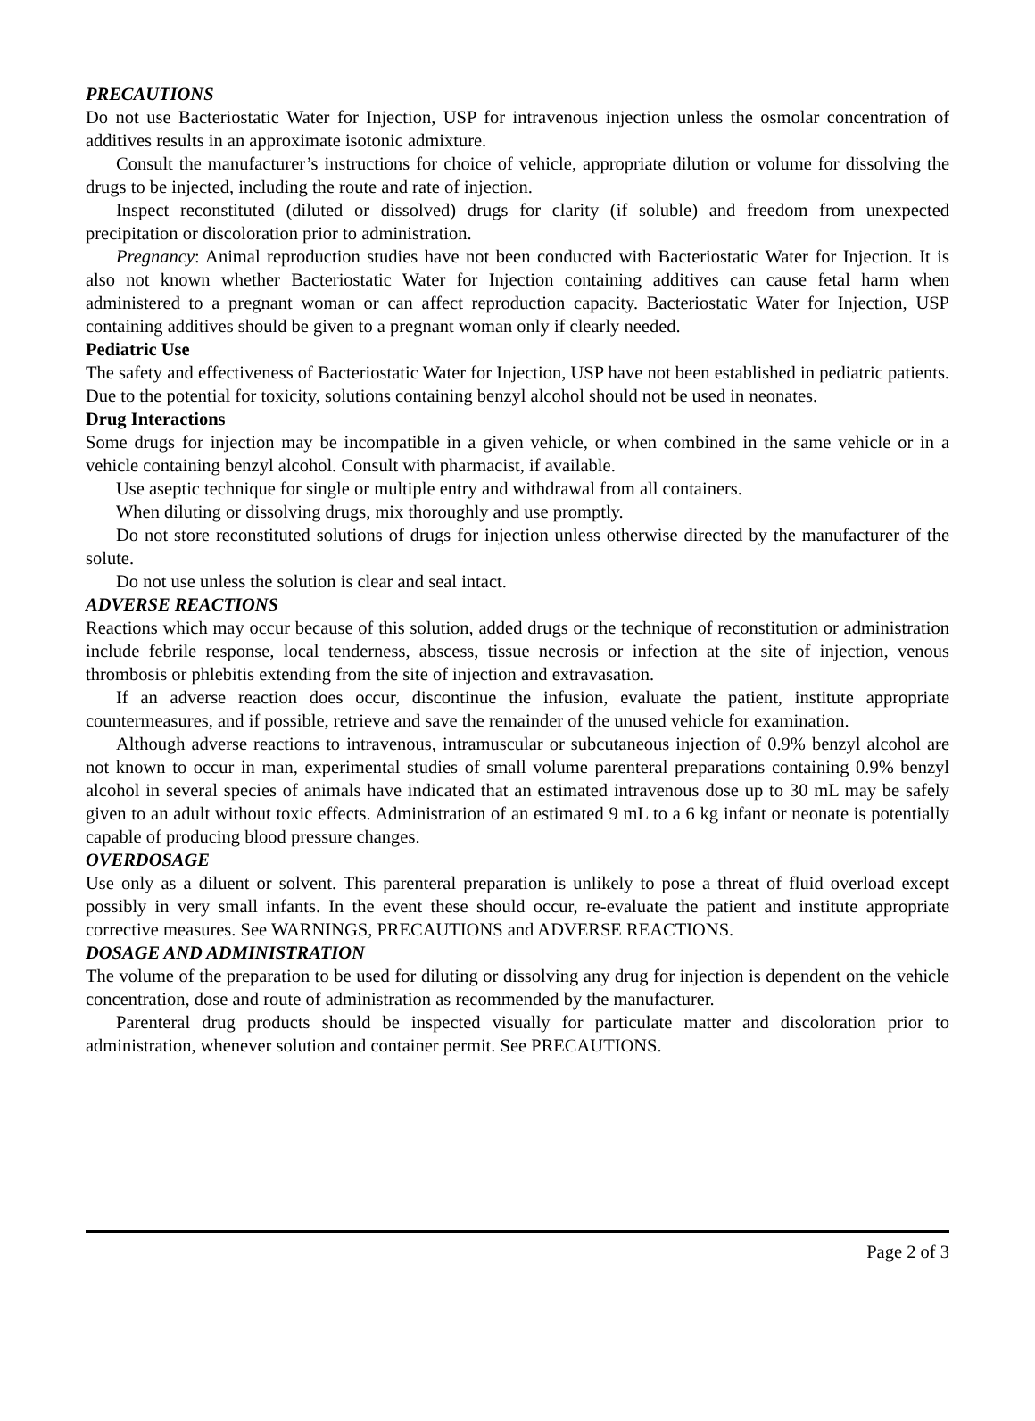PRECAUTIONS
Do not use Bacteriostatic Water for Injection, USP for intravenous injection unless the osmolar concentration of additives results in an approximate isotonic admixture.
Consult the manufacturer’s instructions for choice of vehicle, appropriate dilution or volume for dissolving the drugs to be injected, including the route and rate of injection.
Inspect reconstituted (diluted or dissolved) drugs for clarity (if soluble) and freedom from unexpected precipitation or discoloration prior to administration.
Pregnancy: Animal reproduction studies have not been conducted with Bacteriostatic Water for Injection. It is also not known whether Bacteriostatic Water for Injection containing additives can cause fetal harm when administered to a pregnant woman or can affect reproduction capacity. Bacteriostatic Water for Injection, USP containing additives should be given to a pregnant woman only if clearly needed.
Pediatric Use
The safety and effectiveness of Bacteriostatic Water for Injection, USP have not been established in pediatric patients. Due to the potential for toxicity, solutions containing benzyl alcohol should not be used in neonates.
Drug Interactions
Some drugs for injection may be incompatible in a given vehicle, or when combined in the same vehicle or in a vehicle containing benzyl alcohol. Consult with pharmacist, if available.
Use aseptic technique for single or multiple entry and withdrawal from all containers.
When diluting or dissolving drugs, mix thoroughly and use promptly.
Do not store reconstituted solutions of drugs for injection unless otherwise directed by the manufacturer of the solute.
Do not use unless the solution is clear and seal intact.
ADVERSE REACTIONS
Reactions which may occur because of this solution, added drugs or the technique of reconstitution or administration include febrile response, local tenderness, abscess, tissue necrosis or infection at the site of injection, venous thrombosis or phlebitis extending from the site of injection and extravasation.
If an adverse reaction does occur, discontinue the infusion, evaluate the patient, institute appropriate countermeasures, and if possible, retrieve and save the remainder of the unused vehicle for examination.
Although adverse reactions to intravenous, intramuscular or subcutaneous injection of 0.9% benzyl alcohol are not known to occur in man, experimental studies of small volume parenteral preparations containing 0.9% benzyl alcohol in several species of animals have indicated that an estimated intravenous dose up to 30 mL may be safely given to an adult without toxic effects. Administration of an estimated 9 mL to a 6 kg infant or neonate is potentially capable of producing blood pressure changes.
OVERDOSAGE
Use only as a diluent or solvent. This parenteral preparation is unlikely to pose a threat of fluid overload except possibly in very small infants. In the event these should occur, re-evaluate the patient and institute appropriate corrective measures. See WARNINGS, PRECAUTIONS and ADVERSE REACTIONS.
DOSAGE AND ADMINISTRATION
The volume of the preparation to be used for diluting or dissolving any drug for injection is dependent on the vehicle concentration, dose and route of administration as recommended by the manufacturer.
Parenteral drug products should be inspected visually for particulate matter and discoloration prior to administration, whenever solution and container permit. See PRECAUTIONS.
Page 2 of 3